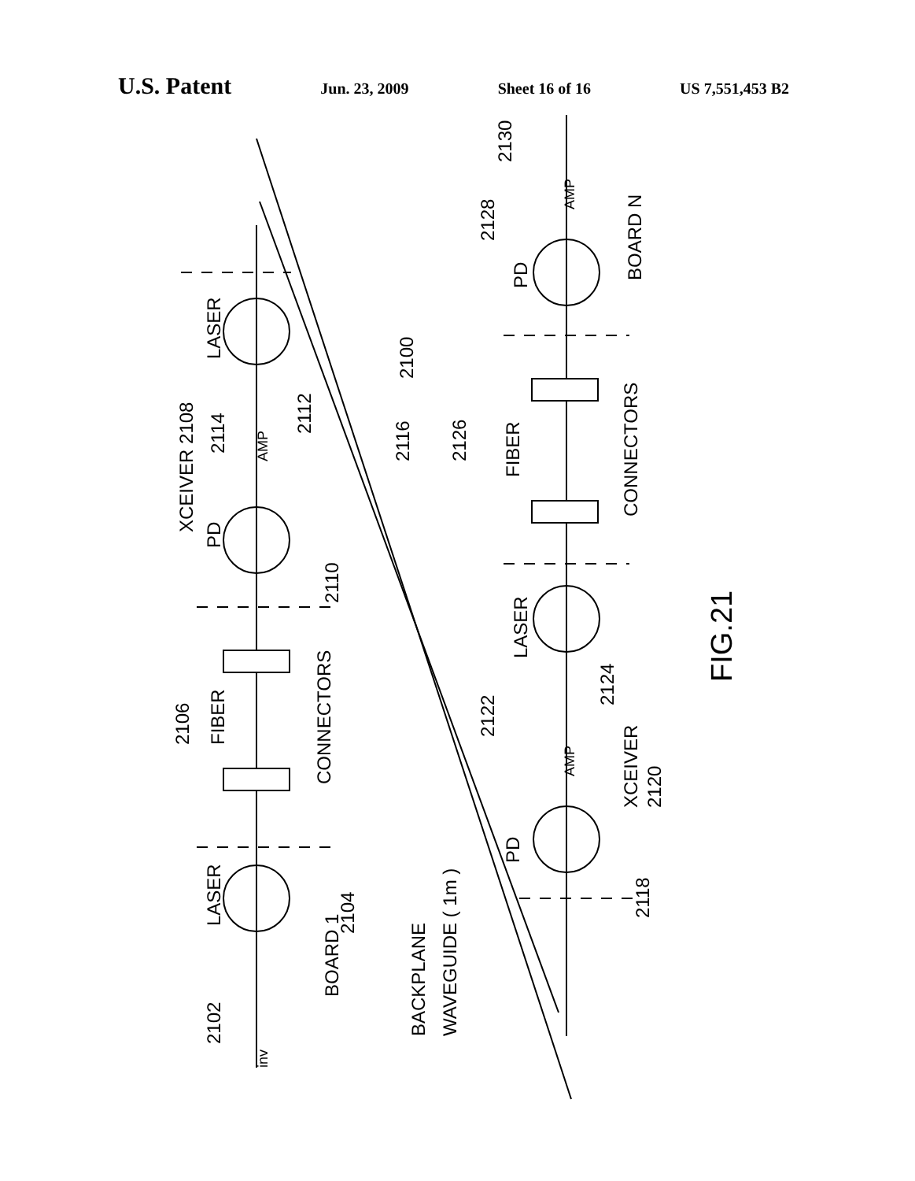U.S. Patent Jun. 23, 2009 Sheet 16 of 16 US 7,551,453 B2
LASER
LASER
PD
XCEIVER 2108
FIBER
2106
CONNECTORS
BOARD 1
BACKPLANE
WAVEGUIDE ( 1m )
2100
2116
2126
FIBER
CONNECTORS
LASER
PD
BOARD N
PD
XCEIVER
2120
2130
2128
2122
2124
2118
2114
2112
2110
2104
2102
FIG.21
AMP
AMP
AMP
inv